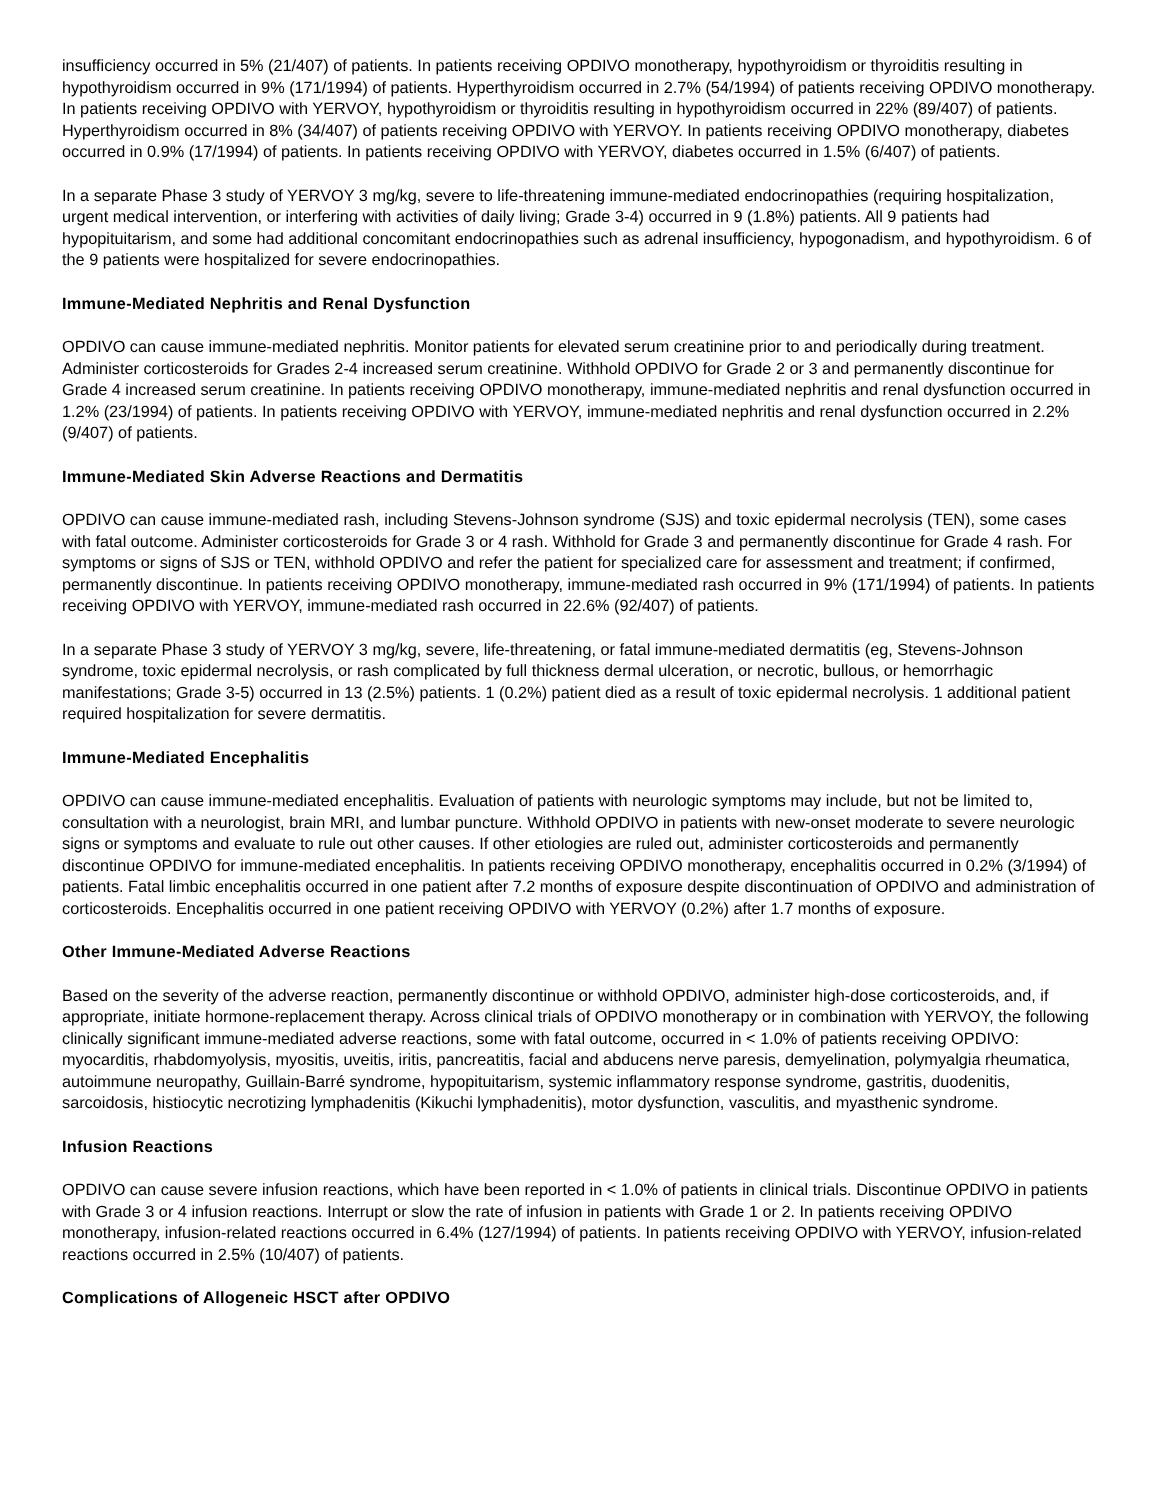insufficiency occurred in 5% (21/407) of patients. In patients receiving OPDIVO monotherapy, hypothyroidism or thyroiditis resulting in hypothyroidism occurred in 9% (171/1994) of patients. Hyperthyroidism occurred in 2.7% (54/1994) of patients receiving OPDIVO monotherapy. In patients receiving OPDIVO with YERVOY, hypothyroidism or thyroiditis resulting in hypothyroidism occurred in 22% (89/407) of patients. Hyperthyroidism occurred in 8% (34/407) of patients receiving OPDIVO with YERVOY. In patients receiving OPDIVO monotherapy, diabetes occurred in 0.9% (17/1994) of patients. In patients receiving OPDIVO with YERVOY, diabetes occurred in 1.5% (6/407) of patients.
In a separate Phase 3 study of YERVOY 3 mg/kg, severe to life-threatening immune-mediated endocrinopathies (requiring hospitalization, urgent medical intervention, or interfering with activities of daily living; Grade 3-4) occurred in 9 (1.8%) patients. All 9 patients had hypopituitarism, and some had additional concomitant endocrinopathies such as adrenal insufficiency, hypogonadism, and hypothyroidism. 6 of the 9 patients were hospitalized for severe endocrinopathies.
Immune-Mediated Nephritis and Renal Dysfunction
OPDIVO can cause immune-mediated nephritis. Monitor patients for elevated serum creatinine prior to and periodically during treatment. Administer corticosteroids for Grades 2-4 increased serum creatinine. Withhold OPDIVO for Grade 2 or 3 and permanently discontinue for Grade 4 increased serum creatinine. In patients receiving OPDIVO monotherapy, immune-mediated nephritis and renal dysfunction occurred in 1.2% (23/1994) of patients. In patients receiving OPDIVO with YERVOY, immune-mediated nephritis and renal dysfunction occurred in 2.2% (9/407) of patients.
Immune-Mediated Skin Adverse Reactions and Dermatitis
OPDIVO can cause immune-mediated rash, including Stevens-Johnson syndrome (SJS) and toxic epidermal necrolysis (TEN), some cases with fatal outcome. Administer corticosteroids for Grade 3 or 4 rash. Withhold for Grade 3 and permanently discontinue for Grade 4 rash. For symptoms or signs of SJS or TEN, withhold OPDIVO and refer the patient for specialized care for assessment and treatment; if confirmed, permanently discontinue. In patients receiving OPDIVO monotherapy, immune-mediated rash occurred in 9% (171/1994) of patients. In patients receiving OPDIVO with YERVOY, immune-mediated rash occurred in 22.6% (92/407) of patients.
In a separate Phase 3 study of YERVOY 3 mg/kg, severe, life-threatening, or fatal immune-mediated dermatitis (eg, Stevens-Johnson syndrome, toxic epidermal necrolysis, or rash complicated by full thickness dermal ulceration, or necrotic, bullous, or hemorrhagic manifestations; Grade 3-5) occurred in 13 (2.5%) patients. 1 (0.2%) patient died as a result of toxic epidermal necrolysis. 1 additional patient required hospitalization for severe dermatitis.
Immune-Mediated Encephalitis
OPDIVO can cause immune-mediated encephalitis. Evaluation of patients with neurologic symptoms may include, but not be limited to, consultation with a neurologist, brain MRI, and lumbar puncture. Withhold OPDIVO in patients with new-onset moderate to severe neurologic signs or symptoms and evaluate to rule out other causes. If other etiologies are ruled out, administer corticosteroids and permanently discontinue OPDIVO for immune-mediated encephalitis. In patients receiving OPDIVO monotherapy, encephalitis occurred in 0.2% (3/1994) of patients. Fatal limbic encephalitis occurred in one patient after 7.2 months of exposure despite discontinuation of OPDIVO and administration of corticosteroids. Encephalitis occurred in one patient receiving OPDIVO with YERVOY (0.2%) after 1.7 months of exposure.
Other Immune-Mediated Adverse Reactions
Based on the severity of the adverse reaction, permanently discontinue or withhold OPDIVO, administer high-dose corticosteroids, and, if appropriate, initiate hormone-replacement therapy. Across clinical trials of OPDIVO monotherapy or in combination with YERVOY, the following clinically significant immune-mediated adverse reactions, some with fatal outcome, occurred in < 1.0% of patients receiving OPDIVO: myocarditis, rhabdomyolysis, myositis, uveitis, iritis, pancreatitis, facial and abducens nerve paresis, demyelination, polymyalgia rheumatica, autoimmune neuropathy, Guillain-Barré syndrome, hypopituitarism, systemic inflammatory response syndrome, gastritis, duodenitis, sarcoidosis, histiocytic necrotizing lymphadenitis (Kikuchi lymphadenitis), motor dysfunction, vasculitis, and myasthenic syndrome.
Infusion Reactions
OPDIVO can cause severe infusion reactions, which have been reported in < 1.0% of patients in clinical trials. Discontinue OPDIVO in patients with Grade 3 or 4 infusion reactions. Interrupt or slow the rate of infusion in patients with Grade 1 or 2. In patients receiving OPDIVO monotherapy, infusion-related reactions occurred in 6.4% (127/1994) of patients. In patients receiving OPDIVO with YERVOY, infusion-related reactions occurred in 2.5% (10/407) of patients.
Complications of Allogeneic HSCT after OPDIVO